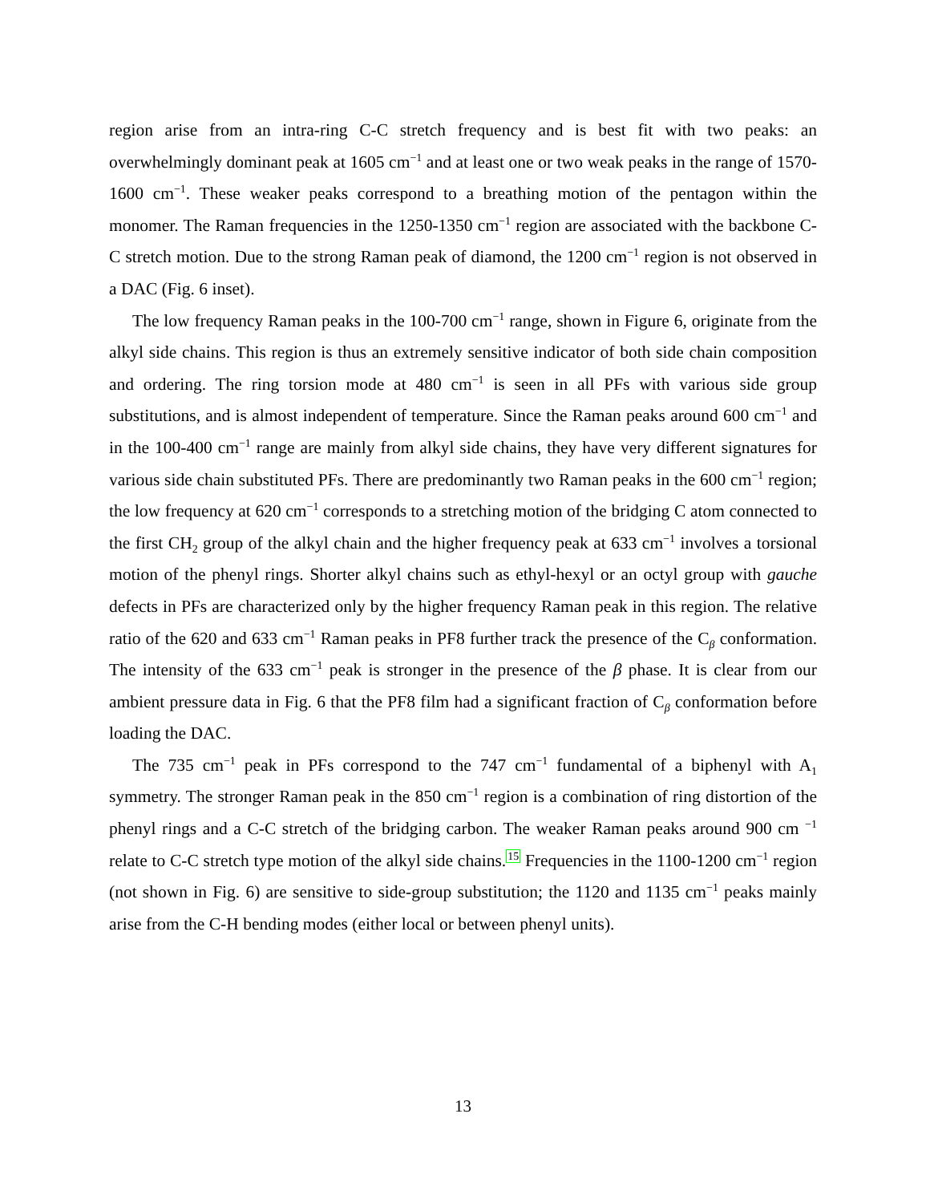region arise from an intra-ring C-C stretch frequency and is best fit with two peaks: an overwhelmingly dominant peak at 1605 cm<sup>−1</sup> and at least one or two weak peaks in the range of 1570-1600 cm<sup>−1</sup>. These weaker peaks correspond to a breathing motion of the pentagon within the monomer. The Raman frequencies in the 1250-1350 cm<sup>−1</sup> region are associated with the backbone C-C stretch motion. Due to the strong Raman peak of diamond, the 1200 cm<sup>−1</sup> region is not observed in a DAC (Fig. 6 inset).
The low frequency Raman peaks in the 100-700 cm<sup>−1</sup> range, shown in Figure 6, originate from the alkyl side chains. This region is thus an extremely sensitive indicator of both side chain composition and ordering. The ring torsion mode at 480 cm<sup>−1</sup> is seen in all PFs with various side group substitutions, and is almost independent of temperature. Since the Raman peaks around 600 cm<sup>−1</sup> and in the 100-400 cm<sup>−1</sup> range are mainly from alkyl side chains, they have very different signatures for various side chain substituted PFs. There are predominantly two Raman peaks in the 600 cm<sup>−1</sup> region; the low frequency at 620 cm<sup>−1</sup> corresponds to a stretching motion of the bridging C atom connected to the first CH<sub>2</sub> group of the alkyl chain and the higher frequency peak at 633 cm<sup>−1</sup> involves a torsional motion of the phenyl rings. Shorter alkyl chains such as ethyl-hexyl or an octyl group with gauche defects in PFs are characterized only by the higher frequency Raman peak in this region. The relative ratio of the 620 and 633 cm<sup>−1</sup> Raman peaks in PF8 further track the presence of the C<sub>β</sub> conformation. The intensity of the 633 cm<sup>−1</sup> peak is stronger in the presence of the β phase. It is clear from our ambient pressure data in Fig. 6 that the PF8 film had a significant fraction of C<sub>β</sub> conformation before loading the DAC.
The 735 cm<sup>−1</sup> peak in PFs correspond to the 747 cm<sup>−1</sup> fundamental of a biphenyl with A<sub>1</sub> symmetry. The stronger Raman peak in the 850 cm<sup>−1</sup> region is a combination of ring distortion of the phenyl rings and a C-C stretch of the bridging carbon. The weaker Raman peaks around 900 cm <sup>−1</sup> relate to C-C stretch type motion of the alkyl side chains.<sup>15</sup> Frequencies in the 1100-1200 cm<sup>−1</sup> region (not shown in Fig. 6) are sensitive to side-group substitution; the 1120 and 1135 cm<sup>−1</sup> peaks mainly arise from the C-H bending modes (either local or between phenyl units).
13